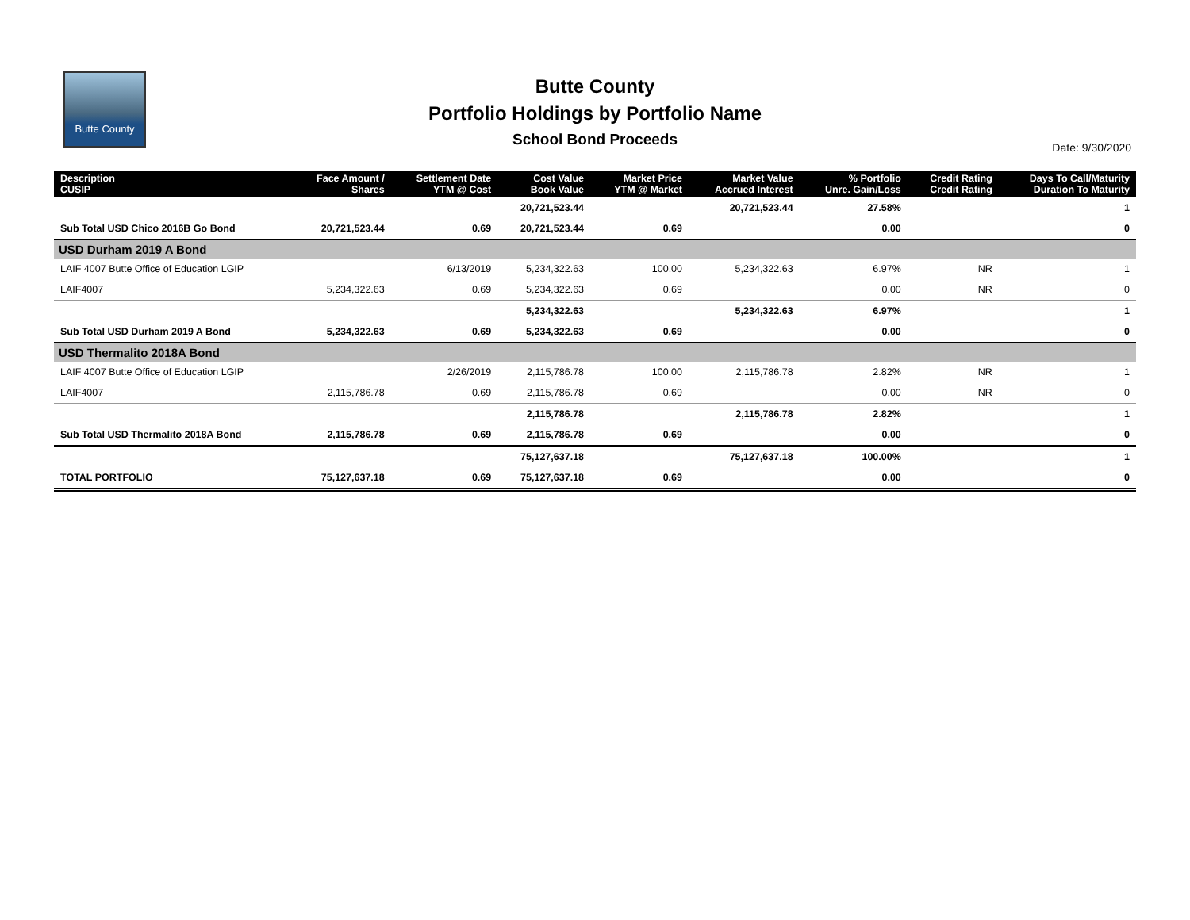Butte County
Butte County
Portfolio Holdings by Portfolio Name
School Bond Proceeds
Date: 9/30/2020
| Description CUSIP | Face Amount / Shares | Settlement Date YTM @ Cost | Cost Value Book Value | Market Price YTM @ Market | Market Value Accrued Interest | % Portfolio Unre. Gain/Loss | Credit Rating Credit Rating | Days To Call/Maturity Duration To Maturity |
| --- | --- | --- | --- | --- | --- | --- | --- | --- |
| | | | 20,721,523.44 | | 20,721,523.44 | 27.58% | | 1 |
| Sub Total USD Chico 2016B Go Bond | 20,721,523.44 | 0.69 | 20,721,523.44 | 0.69 | | 0.00 | | 0 |
| USD Durham 2019 A Bond | | | | | | | | |
| LAIF 4007 Butte Office of Education LGIP | | 6/13/2019 | 5,234,322.63 | 100.00 | 5,234,322.63 | 6.97% | NR | 1 |
| LAIF4007 | 5,234,322.63 | 0.69 | 5,234,322.63 | 0.69 | | 0.00 | NR | 0 |
| | | | 5,234,322.63 | | 5,234,322.63 | 6.97% | | 1 |
| Sub Total USD Durham 2019 A Bond | 5,234,322.63 | 0.69 | 5,234,322.63 | 0.69 | | 0.00 | | 0 |
| USD Thermalito 2018A Bond | | | | | | | | |
| LAIF 4007 Butte Office of Education LGIP | | 2/26/2019 | 2,115,786.78 | 100.00 | 2,115,786.78 | 2.82% | NR | 1 |
| LAIF4007 | 2,115,786.78 | 0.69 | 2,115,786.78 | 0.69 | | 0.00 | NR | 0 |
| | | | 2,115,786.78 | | 2,115,786.78 | 2.82% | | 1 |
| Sub Total USD Thermalito 2018A Bond | 2,115,786.78 | 0.69 | 2,115,786.78 | 0.69 | | 0.00 | | 0 |
| | | | 75,127,637.18 | | 75,127,637.18 | 100.00% | | 1 |
| TOTAL PORTFOLIO | 75,127,637.18 | 0.69 | 75,127,637.18 | 0.69 | | 0.00 | | 0 |